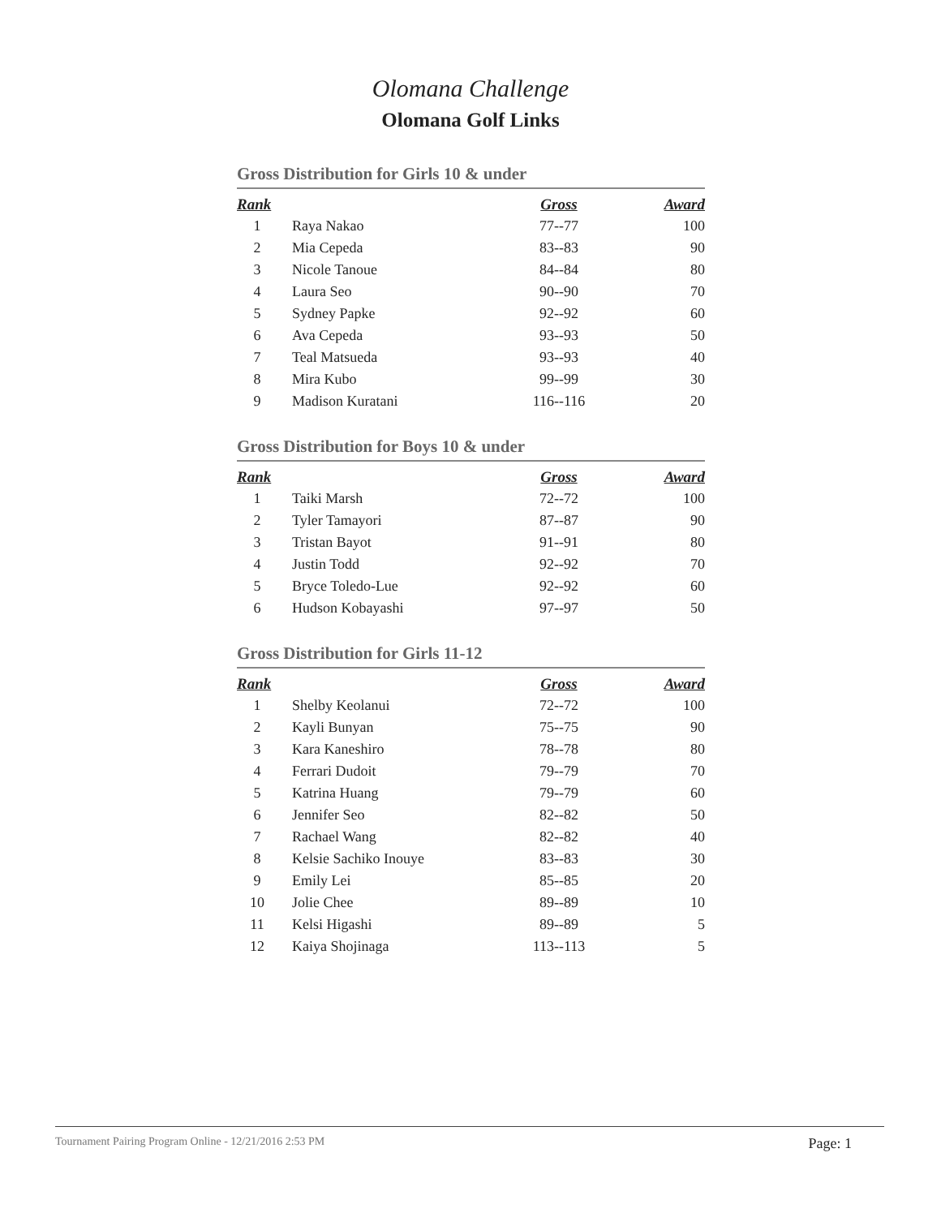Olomana Challenge
Olomana Golf Links
Gross Distribution for Girls 10 & under
| Rank | | Gross | Award |
| --- | --- | --- | --- |
| 1 | Raya Nakao | 77--77 | 100 |
| 2 | Mia Cepeda | 83--83 | 90 |
| 3 | Nicole Tanoue | 84--84 | 80 |
| 4 | Laura Seo | 90--90 | 70 |
| 5 | Sydney Papke | 92--92 | 60 |
| 6 | Ava Cepeda | 93--93 | 50 |
| 7 | Teal Matsueda | 93--93 | 40 |
| 8 | Mira Kubo | 99--99 | 30 |
| 9 | Madison Kuratani | 116--116 | 20 |
Gross Distribution for Boys 10 & under
| Rank | | Gross | Award |
| --- | --- | --- | --- |
| 1 | Taiki Marsh | 72--72 | 100 |
| 2 | Tyler Tamayori | 87--87 | 90 |
| 3 | Tristan Bayot | 91--91 | 80 |
| 4 | Justin Todd | 92--92 | 70 |
| 5 | Bryce Toledo-Lue | 92--92 | 60 |
| 6 | Hudson Kobayashi | 97--97 | 50 |
Gross Distribution for Girls 11-12
| Rank | | Gross | Award |
| --- | --- | --- | --- |
| 1 | Shelby Keolanui | 72--72 | 100 |
| 2 | Kayli Bunyan | 75--75 | 90 |
| 3 | Kara Kaneshiro | 78--78 | 80 |
| 4 | Ferrari Dudoit | 79--79 | 70 |
| 5 | Katrina Huang | 79--79 | 60 |
| 6 | Jennifer Seo | 82--82 | 50 |
| 7 | Rachael Wang | 82--82 | 40 |
| 8 | Kelsie Sachiko Inouye | 83--83 | 30 |
| 9 | Emily Lei | 85--85 | 20 |
| 10 | Jolie Chee | 89--89 | 10 |
| 11 | Kelsi Higashi | 89--89 | 5 |
| 12 | Kaiya Shojinaga | 113--113 | 5 |
Tournament Pairing Program Online - 12/21/2016 2:53 PM Page: 1